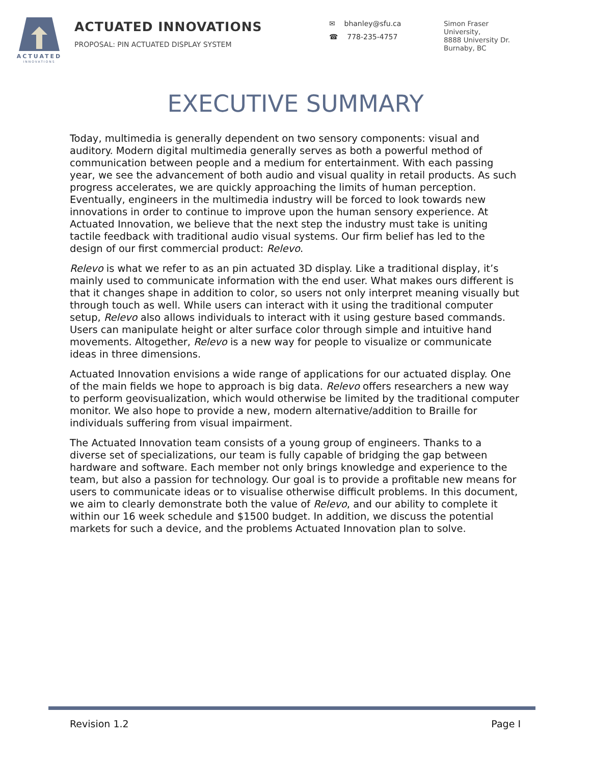ACTUATED
INNOVATIONS
ACTUATED INNOVATIONS
PROPOSAL: PIN ACTUATED DISPLAY SYSTEM
✉ bhanley@sfu.ca
☎ 778-235-4757
Simon Fraser
University,
8888 University Dr.
Burnaby, BC
EXECUTIVE SUMMARY
Today, multimedia is generally dependent on two sensory components: visual and auditory. Modern digital multimedia generally serves as both a powerful method of communication between people and a medium for entertainment. With each passing year, we see the advancement of both audio and visual quality in retail products. As such progress accelerates, we are quickly approaching the limits of human perception. Eventually, engineers in the multimedia industry will be forced to look towards new innovations in order to continue to improve upon the human sensory experience. At Actuated Innovation, we believe that the next step the industry must take is uniting tactile feedback with traditional audio visual systems. Our firm belief has led to the design of our first commercial product: Relevo.
Relevo is what we refer to as an pin actuated 3D display. Like a traditional display, it’s mainly used to communicate information with the end user. What makes ours different is that it changes shape in addition to color, so users not only interpret meaning visually but through touch as well. While users can interact with it using the traditional computer setup, Relevo also allows individuals to interact with it using gesture based commands. Users can manipulate height or alter surface color through simple and intuitive hand movements. Altogether, Relevo is a new way for people to visualize or communicate ideas in three dimensions.
Actuated Innovation envisions a wide range of applications for our actuated display. One of the main fields we hope to approach is big data. Relevo offers researchers a new way to perform geovisualization, which would otherwise be limited by the traditional computer monitor. We also hope to provide a new, modern alternative/addition to Braille for individuals suffering from visual impairment.
The Actuated Innovation team consists of a young group of engineers. Thanks to a diverse set of specializations, our team is fully capable of bridging the gap between hardware and software. Each member not only brings knowledge and experience to the team, but also a passion for technology. Our goal is to provide a profitable new means for users to communicate ideas or to visualise otherwise difficult problems. In this document, we aim to clearly demonstrate both the value of Relevo, and our ability to complete it within our 16 week schedule and $1500 budget. In addition, we discuss the potential markets for such a device, and the problems Actuated Innovation plan to solve.
Revision 1.2 Page I